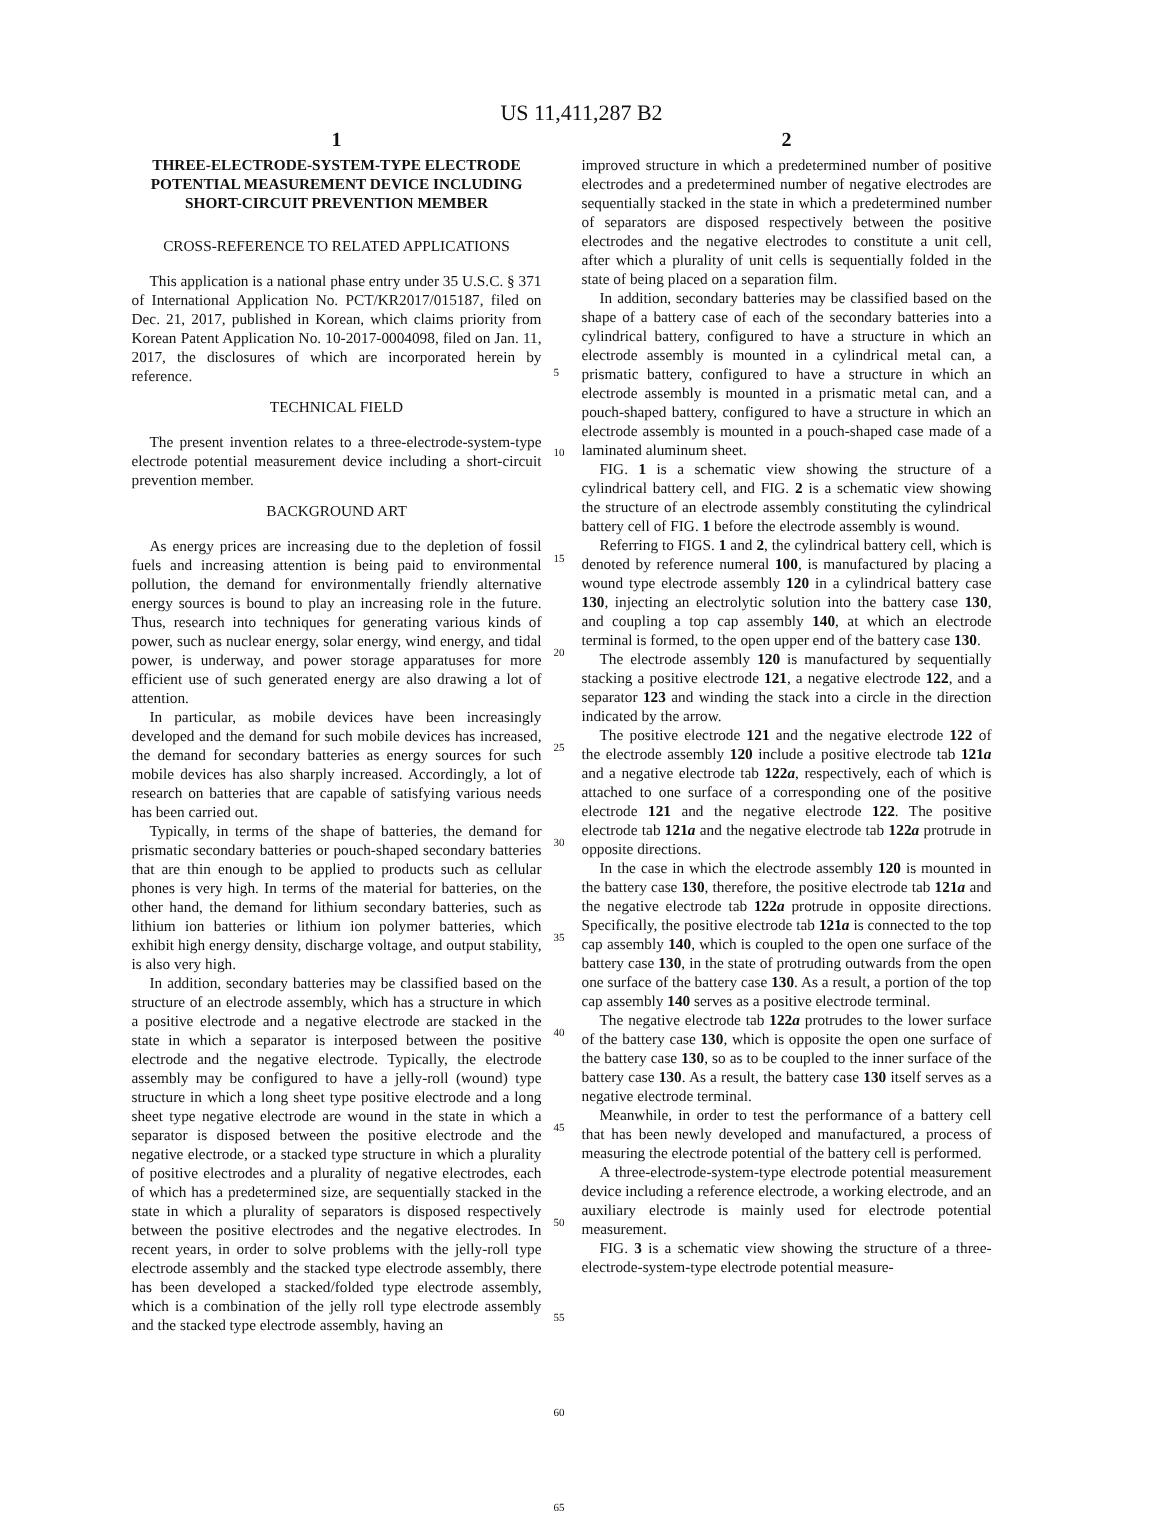US 11,411,287 B2
1
THREE-ELECTRODE-SYSTEM-TYPE ELECTRODE POTENTIAL MEASUREMENT DEVICE INCLUDING SHORT-CIRCUIT PREVENTION MEMBER
CROSS-REFERENCE TO RELATED APPLICATIONS
This application is a national phase entry under 35 U.S.C. § 371 of International Application No. PCT/KR2017/015187, filed on Dec. 21, 2017, published in Korean, which claims priority from Korean Patent Application No. 10-2017-0004098, filed on Jan. 11, 2017, the disclosures of which are incorporated herein by reference.
TECHNICAL FIELD
The present invention relates to a three-electrode-system-type electrode potential measurement device including a short-circuit prevention member.
BACKGROUND ART
As energy prices are increasing due to the depletion of fossil fuels and increasing attention is being paid to environmental pollution, the demand for environmentally friendly alternative energy sources is bound to play an increasing role in the future. Thus, research into techniques for generating various kinds of power, such as nuclear energy, solar energy, wind energy, and tidal power, is underway, and power storage apparatuses for more efficient use of such generated energy are also drawing a lot of attention.
In particular, as mobile devices have been increasingly developed and the demand for such mobile devices has increased, the demand for secondary batteries as energy sources for such mobile devices has also sharply increased. Accordingly, a lot of research on batteries that are capable of satisfying various needs has been carried out.
Typically, in terms of the shape of batteries, the demand for prismatic secondary batteries or pouch-shaped secondary batteries that are thin enough to be applied to products such as cellular phones is very high. In terms of the material for batteries, on the other hand, the demand for lithium secondary batteries, such as lithium ion batteries or lithium ion polymer batteries, which exhibit high energy density, discharge voltage, and output stability, is also very high.
In addition, secondary batteries may be classified based on the structure of an electrode assembly, which has a structure in which a positive electrode and a negative electrode are stacked in the state in which a separator is interposed between the positive electrode and the negative electrode. Typically, the electrode assembly may be configured to have a jelly-roll (wound) type structure in which a long sheet type positive electrode and a long sheet type negative electrode are wound in the state in which a separator is disposed between the positive electrode and the negative electrode, or a stacked type structure in which a plurality of positive electrodes and a plurality of negative electrodes, each of which has a predetermined size, are sequentially stacked in the state in which a plurality of separators is disposed respectively between the positive electrodes and the negative electrodes. In recent years, in order to solve problems with the jelly-roll type electrode assembly and the stacked type electrode assembly, there has been developed a stacked/folded type electrode assembly, which is a combination of the jelly roll type electrode assembly and the stacked type electrode assembly, having an
5
10
15
20
25
30
35
40
45
50
55
60
65
2
improved structure in which a predetermined number of positive electrodes and a predetermined number of negative electrodes are sequentially stacked in the state in which a predetermined number of separators are disposed respectively between the positive electrodes and the negative electrodes to constitute a unit cell, after which a plurality of unit cells is sequentially folded in the state of being placed on a separation film.
In addition, secondary batteries may be classified based on the shape of a battery case of each of the secondary batteries into a cylindrical battery, configured to have a structure in which an electrode assembly is mounted in a cylindrical metal can, a prismatic battery, configured to have a structure in which an electrode assembly is mounted in a prismatic metal can, and a pouch-shaped battery, configured to have a structure in which an electrode assembly is mounted in a pouch-shaped case made of a laminated aluminum sheet.
FIG. 1 is a schematic view showing the structure of a cylindrical battery cell, and FIG. 2 is a schematic view showing the structure of an electrode assembly constituting the cylindrical battery cell of FIG. 1 before the electrode assembly is wound.
Referring to FIGS. 1 and 2, the cylindrical battery cell, which is denoted by reference numeral 100, is manufactured by placing a wound type electrode assembly 120 in a cylindrical battery case 130, injecting an electrolytic solution into the battery case 130, and coupling a top cap assembly 140, at which an electrode terminal is formed, to the open upper end of the battery case 130.
The electrode assembly 120 is manufactured by sequentially stacking a positive electrode 121, a negative electrode 122, and a separator 123 and winding the stack into a circle in the direction indicated by the arrow.
The positive electrode 121 and the negative electrode 122 of the electrode assembly 120 include a positive electrode tab 121a and a negative electrode tab 122a, respectively, each of which is attached to one surface of a corresponding one of the positive electrode 121 and the negative electrode 122. The positive electrode tab 121a and the negative electrode tab 122a protrude in opposite directions.
In the case in which the electrode assembly 120 is mounted in the battery case 130, therefore, the positive electrode tab 121a and the negative electrode tab 122a protrude in opposite directions. Specifically, the positive electrode tab 121a is connected to the top cap assembly 140, which is coupled to the open one surface of the battery case 130, in the state of protruding outwards from the open one surface of the battery case 130. As a result, a portion of the top cap assembly 140 serves as a positive electrode terminal.
The negative electrode tab 122a protrudes to the lower surface of the battery case 130, which is opposite the open one surface of the battery case 130, so as to be coupled to the inner surface of the battery case 130. As a result, the battery case 130 itself serves as a negative electrode terminal.
Meanwhile, in order to test the performance of a battery cell that has been newly developed and manufactured, a process of measuring the electrode potential of the battery cell is performed.
A three-electrode-system-type electrode potential measurement device including a reference electrode, a working electrode, and an auxiliary electrode is mainly used for electrode potential measurement.
FIG. 3 is a schematic view showing the structure of a three-electrode-system-type electrode potential measure-